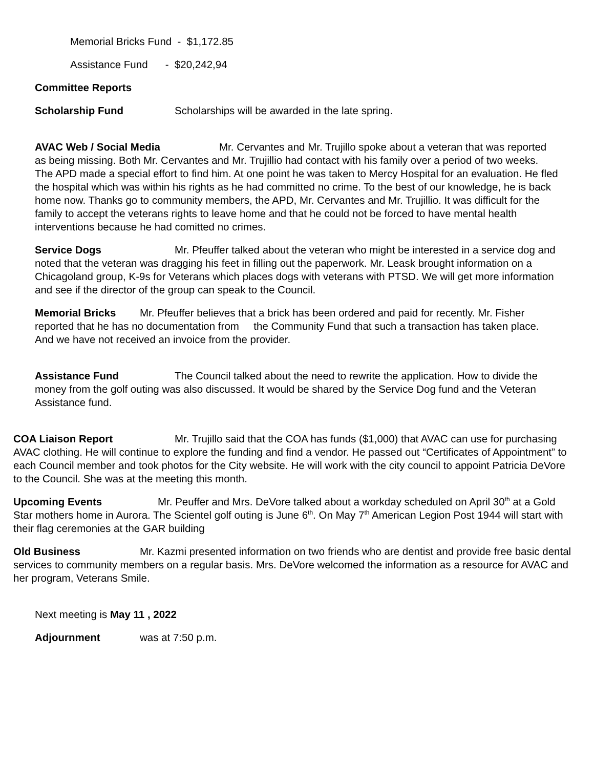Memorial Bricks Fund - $1,172.85
Assistance Fund - $20,242,94
Committee Reports
Scholarship Fund Scholarships will be awarded in the late spring.
AVAC Web / Social Media Mr. Cervantes and Mr. Trujillo spoke about a veteran that was reported as being missing. Both Mr. Cervantes and Mr. Trujillio had contact with his family over a period of two weeks. The APD made a special effort to find him. At one point he was taken to Mercy Hospital for an evaluation. He fled the hospital which was within his rights as he had committed no crime. To the best of our knowledge, he is back home now. Thanks go to community members, the APD, Mr. Cervantes and Mr. Trujillio. It was difficult for the family to accept the veterans rights to leave home and that he could not be forced to have mental health interventions because he had comitted no crimes.
Service Dogs Mr. Pfeuffer talked about the veteran who might be interested in a service dog and noted that the veteran was dragging his feet in filling out the paperwork. Mr. Leask brought information on a Chicagoland group, K-9s for Veterans which places dogs with veterans with PTSD. We will get more information and see if the director of the group can speak to the Council.
Memorial Bricks Mr. Pfeuffer believes that a brick has been ordered and paid for recently. Mr. Fisher reported that he has no documentation from the Community Fund that such a transaction has taken place. And we have not received an invoice from the provider.
Assistance Fund The Council talked about the need to rewrite the application. How to divide the money from the golf outing was also discussed. It would be shared by the Service Dog fund and the Veteran Assistance fund.
COA Liaison Report Mr. Trujillo said that the COA has funds ($1,000) that AVAC can use for purchasing AVAC clothing. He will continue to explore the funding and find a vendor. He passed out “Certificates of Appointment” to each Council member and took photos for the City website. He will work with the city council to appoint Patricia DeVore to the Council. She was at the meeting this month.
Upcoming Events Mr. Peuffer and Mrs. DeVore talked about a workday scheduled on April 30<sup>th</sup> at a Gold Star mothers home in Aurora. The Scientel golf outing is June 6<sup>th</sup>. On May 7<sup>th</sup> American Legion Post 1944 will start with their flag ceremonies at the GAR building
Old Business Mr. Kazmi presented information on two friends who are dentist and provide free basic dental services to community members on a regular basis. Mrs. DeVore welcomed the information as a resource for AVAC and her program, Veterans Smile.
Next meeting is May 11 , 2022
Adjournment was at 7:50 p.m.